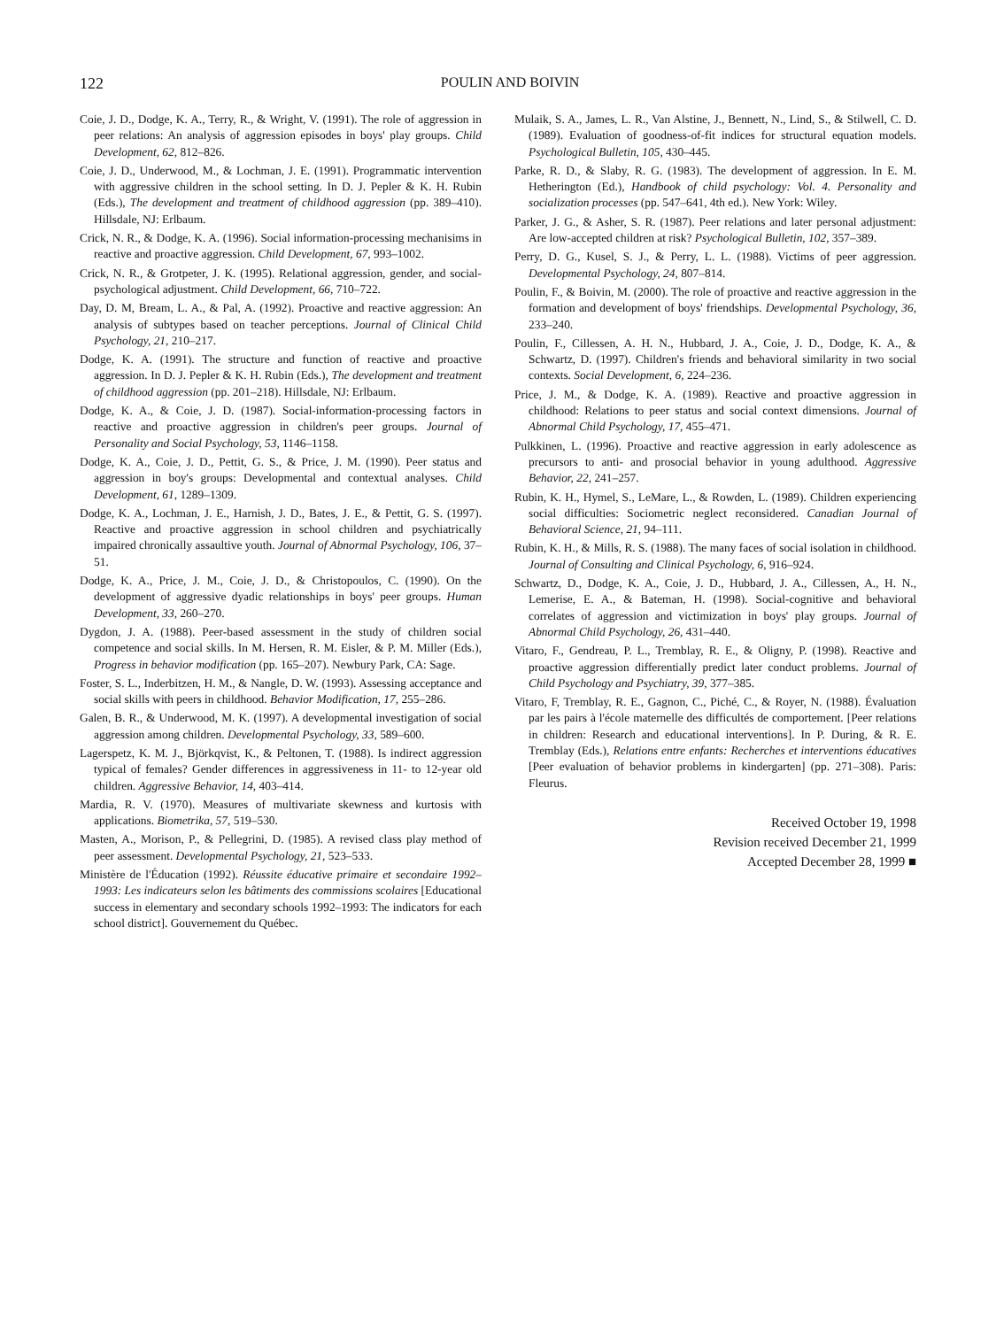122
POULIN AND BOIVIN
Coie, J. D., Dodge, K. A., Terry, R., & Wright, V. (1991). The role of aggression in peer relations: An analysis of aggression episodes in boys' play groups. Child Development, 62, 812–826.
Coie, J. D., Underwood, M., & Lochman, J. E. (1991). Programmatic intervention with aggressive children in the school setting. In D. J. Pepler & K. H. Rubin (Eds.), The development and treatment of childhood aggression (pp. 389–410). Hillsdale, NJ: Erlbaum.
Crick, N. R., & Dodge, K. A. (1996). Social information-processing mechanisims in reactive and proactive aggression. Child Development, 67, 993–1002.
Crick, N. R., & Grotpeter, J. K. (1995). Relational aggression, gender, and social-psychological adjustment. Child Development, 66, 710–722.
Day, D. M, Bream, L. A., & Pal, A. (1992). Proactive and reactive aggression: An analysis of subtypes based on teacher perceptions. Journal of Clinical Child Psychology, 21, 210–217.
Dodge, K. A. (1991). The structure and function of reactive and proactive aggression. In D. J. Pepler & K. H. Rubin (Eds.), The development and treatment of childhood aggression (pp. 201–218). Hillsdale, NJ: Erlbaum.
Dodge, K. A., & Coie, J. D. (1987). Social-information-processing factors in reactive and proactive aggression in children's peer groups. Journal of Personality and Social Psychology, 53, 1146–1158.
Dodge, K. A., Coie, J. D., Pettit, G. S., & Price, J. M. (1990). Peer status and aggression in boy's groups: Developmental and contextual analyses. Child Development, 61, 1289–1309.
Dodge, K. A., Lochman, J. E., Harnish, J. D., Bates, J. E., & Pettit, G. S. (1997). Reactive and proactive aggression in school children and psychiatrically impaired chronically assaultive youth. Journal of Abnormal Psychology, 106, 37–51.
Dodge, K. A., Price, J. M., Coie, J. D., & Christopoulos, C. (1990). On the development of aggressive dyadic relationships in boys' peer groups. Human Development, 33, 260–270.
Dygdon, J. A. (1988). Peer-based assessment in the study of children social competence and social skills. In M. Hersen, R. M. Eisler, & P. M. Miller (Eds.), Progress in behavior modification (pp. 165–207). Newbury Park, CA: Sage.
Foster, S. L., Inderbitzen, H. M., & Nangle, D. W. (1993). Assessing acceptance and social skills with peers in childhood. Behavior Modification, 17, 255–286.
Galen, B. R., & Underwood, M. K. (1997). A developmental investigation of social aggression among children. Developmental Psychology, 33, 589–600.
Lagerspetz, K. M. J., Björkqvist, K., & Peltonen, T. (1988). Is indirect aggression typical of females? Gender differences in aggressiveness in 11- to 12-year old children. Aggressive Behavior, 14, 403–414.
Mardia, R. V. (1970). Measures of multivariate skewness and kurtosis with applications. Biometrika, 57, 519–530.
Masten, A., Morison, P., & Pellegrini, D. (1985). A revised class play method of peer assessment. Developmental Psychology, 21, 523–533.
Ministère de l'Éducation (1992). Réussite éducative primaire et secondaire 1992–1993: Les indicateurs selon les bâtiments des commissions scolaires [Educational success in elementary and secondary schools 1992–1993: The indicators for each school district]. Gouvernement du Québec.
Mulaik, S. A., James, L. R., Van Alstine, J., Bennett, N., Lind, S., & Stilwell, C. D. (1989). Evaluation of goodness-of-fit indices for structural equation models. Psychological Bulletin, 105, 430–445.
Parke, R. D., & Slaby, R. G. (1983). The development of aggression. In E. M. Hetherington (Ed.), Handbook of child psychology: Vol. 4. Personality and socialization processes (pp. 547–641, 4th ed.). New York: Wiley.
Parker, J. G., & Asher, S. R. (1987). Peer relations and later personal adjustment: Are low-accepted children at risk? Psychological Bulletin, 102, 357–389.
Perry, D. G., Kusel, S. J., & Perry, L. L. (1988). Victims of peer aggression. Developmental Psychology, 24, 807–814.
Poulin, F., & Boivin, M. (2000). The role of proactive and reactive aggression in the formation and development of boys' friendships. Developmental Psychology, 36, 233–240.
Poulin, F., Cillessen, A. H. N., Hubbard, J. A., Coie, J. D., Dodge, K. A., & Schwartz, D. (1997). Children's friends and behavioral similarity in two social contexts. Social Development, 6, 224–236.
Price, J. M., & Dodge, K. A. (1989). Reactive and proactive aggression in childhood: Relations to peer status and social context dimensions. Journal of Abnormal Child Psychology, 17, 455–471.
Pulkkinen, L. (1996). Proactive and reactive aggression in early adolescence as precursors to anti- and prosocial behavior in young adulthood. Aggressive Behavior, 22, 241–257.
Rubin, K. H., Hymel, S., LeMare, L., & Rowden, L. (1989). Children experiencing social difficulties: Sociometric neglect reconsidered. Canadian Journal of Behavioral Science, 21, 94–111.
Rubin, K. H., & Mills, R. S. (1988). The many faces of social isolation in childhood. Journal of Consulting and Clinical Psychology, 6, 916–924.
Schwartz, D., Dodge, K. A., Coie, J. D., Hubbard, J. A., Cillessen, A., H. N., Lemerise, E. A., & Bateman, H. (1998). Social-cognitive and behavioral correlates of aggression and victimization in boys' play groups. Journal of Abnormal Child Psychology, 26, 431–440.
Vitaro, F., Gendreau, P. L., Tremblay, R. E., & Oligny, P. (1998). Reactive and proactive aggression differentially predict later conduct problems. Journal of Child Psychology and Psychiatry, 39, 377–385.
Vitaro, F, Tremblay, R. E., Gagnon, C., Piché, C., & Royer, N. (1988). Évaluation par les pairs à l'école maternelle des difficultés de comportement. [Peer relations in children: Research and educational interventions]. In P. During, & R. E. Tremblay (Eds.), Relations entre enfants: Recherches et interventions éducatives [Peer evaluation of behavior problems in kindergarten] (pp. 271–308). Paris: Fleurus.
Received October 19, 1998
Revision received December 21, 1999
Accepted December 28, 1999 ■